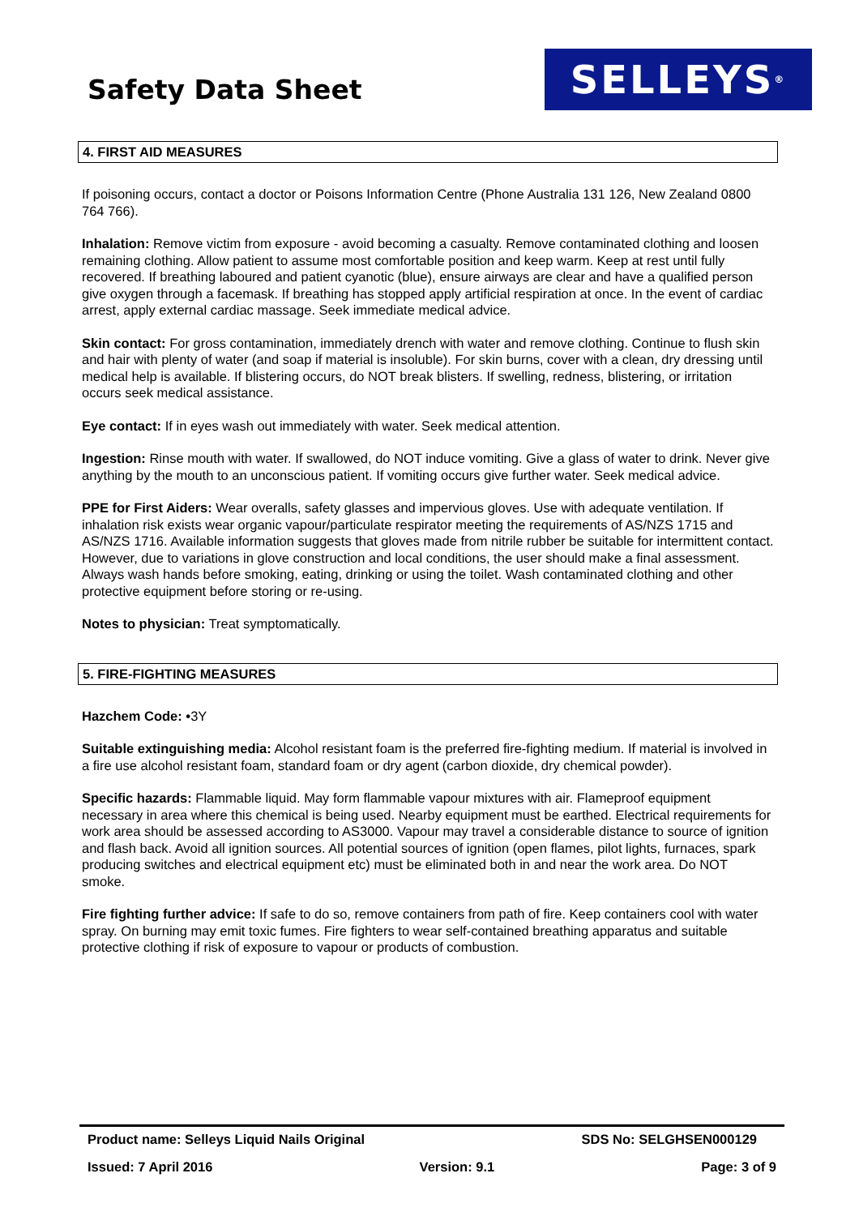Safety Data Sheet
SELLEYS<sup>®</sup>
4. FIRST AID MEASURES
If poisoning occurs, contact a doctor or Poisons Information Centre (Phone Australia 131 126, New Zealand 0800 764 766).
Inhalation: Remove victim from exposure - avoid becoming a casualty. Remove contaminated clothing and loosen remaining clothing. Allow patient to assume most comfortable position and keep warm. Keep at rest until fully recovered. If breathing laboured and patient cyanotic (blue), ensure airways are clear and have a qualified person give oxygen through a facemask. If breathing has stopped apply artificial respiration at once. In the event of cardiac arrest, apply external cardiac massage. Seek immediate medical advice.
Skin contact: For gross contamination, immediately drench with water and remove clothing. Continue to flush skin and hair with plenty of water (and soap if material is insoluble). For skin burns, cover with a clean, dry dressing until medical help is available. If blistering occurs, do NOT break blisters. If swelling, redness, blistering, or irritation occurs seek medical assistance.
Eye contact: If in eyes wash out immediately with water. Seek medical attention.
Ingestion: Rinse mouth with water. If swallowed, do NOT induce vomiting. Give a glass of water to drink. Never give anything by the mouth to an unconscious patient. If vomiting occurs give further water. Seek medical advice.
PPE for First Aiders: Wear overalls, safety glasses and impervious gloves. Use with adequate ventilation. If inhalation risk exists wear organic vapour/particulate respirator meeting the requirements of AS/NZS 1715 and AS/NZS 1716. Available information suggests that gloves made from nitrile rubber be suitable for intermittent contact. However, due to variations in glove construction and local conditions, the user should make a final assessment. Always wash hands before smoking, eating, drinking or using the toilet. Wash contaminated clothing and other protective equipment before storing or re-using.
Notes to physician: Treat symptomatically.
5. FIRE-FIGHTING MEASURES
Hazchem Code: •3Y
Suitable extinguishing media: Alcohol resistant foam is the preferred fire-fighting medium. If material is involved in a fire use alcohol resistant foam, standard foam or dry agent (carbon dioxide, dry chemical powder).
Specific hazards: Flammable liquid. May form flammable vapour mixtures with air. Flameproof equipment necessary in area where this chemical is being used. Nearby equipment must be earthed. Electrical requirements for work area should be assessed according to AS3000. Vapour may travel a considerable distance to source of ignition and flash back. Avoid all ignition sources. All potential sources of ignition (open flames, pilot lights, furnaces, spark producing switches and electrical equipment etc) must be eliminated both in and near the work area. Do NOT smoke.
Fire fighting further advice: If safe to do so, remove containers from path of fire. Keep containers cool with water spray. On burning may emit toxic fumes. Fire fighters to wear self-contained breathing apparatus and suitable protective clothing if risk of exposure to vapour or products of combustion.
Product name: Selleys Liquid Nails Original SDS No: SELGHSEN000129
Issued: 7 April 2016 Version: 9.1 Page: 3 of 9